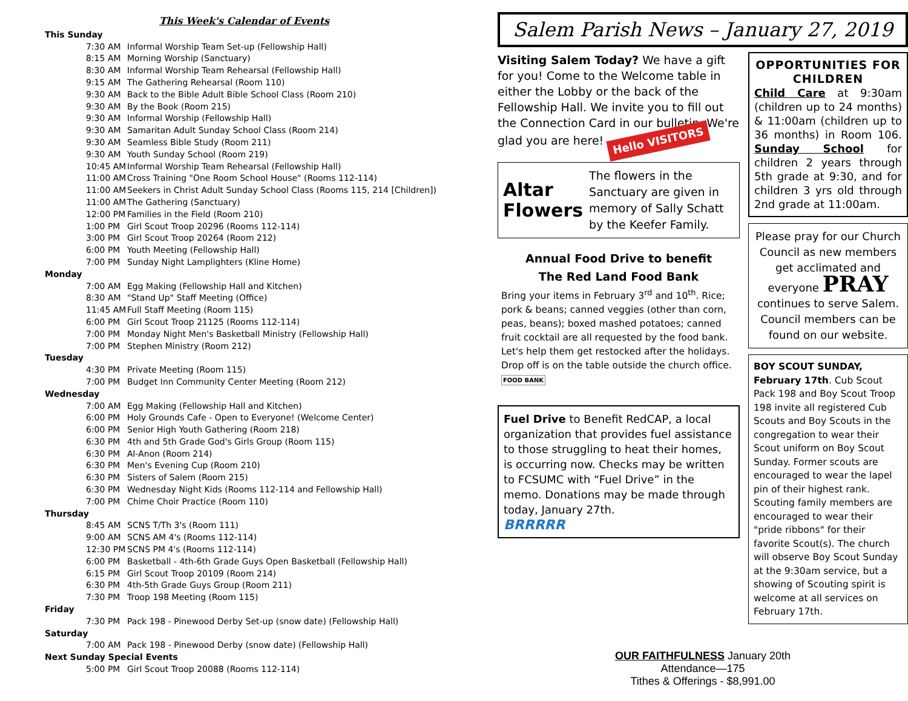This Week's Calendar of Events
This Sunday
7:30 AM Informal Worship Team Set-up (Fellowship Hall)
8:15 AM Morning Worship (Sanctuary)
8:30 AM Informal Worship Team Rehearsal (Fellowship Hall)
9:15 AM The Gathering Rehearsal (Room 110)
9:30 AM Back to the Bible Adult Bible School Class (Room 210)
9:30 AM By the Book (Room 215)
9:30 AM Informal Worship (Fellowship Hall)
9:30 AM Samaritan Adult Sunday School Class (Room 214)
9:30 AM Seamless Bible Study (Room 211)
9:30 AM Youth Sunday School (Room 219)
10:45 AM Informal Worship Team Rehearsal (Fellowship Hall)
11:00 AM Cross Training "One Room School House" (Rooms 112-114)
11:00 AM Seekers in Christ Adult Sunday School Class (Rooms 115, 214 [Children])
11:00 AM The Gathering (Sanctuary)
12:00 PM Families in the Field (Room 210)
1:00 PM Girl Scout Troop 20296 (Rooms 112-114)
3:00 PM Girl Scout Troop 20264 (Room 212)
6:00 PM Youth Meeting (Fellowship Hall)
7:00 PM Sunday Night Lamplighters (Kline Home)
Monday
7:00 AM Egg Making (Fellowship Hall and Kitchen)
8:30 AM "Stand Up" Staff Meeting (Office)
11:45 AM Full Staff Meeting (Room 115)
6:00 PM Girl Scout Troop 21125 (Rooms 112-114)
7:00 PM Monday Night Men's Basketball Ministry (Fellowship Hall)
7:00 PM Stephen Ministry (Room 212)
Tuesday
4:30 PM Private Meeting (Room 115)
7:00 PM Budget Inn Community Center Meeting (Room 212)
Wednesday
7:00 AM Egg Making (Fellowship Hall and Kitchen)
6:00 PM Holy Grounds Cafe - Open to Everyone! (Welcome Center)
6:00 PM Senior High Youth Gathering (Room 218)
6:30 PM 4th and 5th Grade God's Girls Group (Room 115)
6:30 PM Al-Anon (Room 214)
6:30 PM Men's Evening Cup (Room 210)
6:30 PM Sisters of Salem (Room 215)
6:30 PM Wednesday Night Kids (Rooms 112-114 and Fellowship Hall)
7:00 PM Chime Choir Practice (Room 110)
Thursday
8:45 AM SCNS T/Th 3's (Room 111)
9:00 AM SCNS AM 4's (Rooms 112-114)
12:30 PM SCNS PM 4's (Rooms 112-114)
6:00 PM Basketball - 4th-6th Grade Guys Open Basketball (Fellowship Hall)
6:15 PM Girl Scout Troop 20109 (Room 214)
6:30 PM 4th-5th Grade Guys Group (Room 211)
7:30 PM Troop 198 Meeting (Room 115)
Friday
7:30 PM Pack 198 - Pinewood Derby Set-up (snow date) (Fellowship Hall)
Saturday
7:00 AM Pack 198 - Pinewood Derby (snow date) (Fellowship Hall)
Next Sunday Special Events
5:00 PM Girl Scout Troop 20088 (Rooms 112-114)
Salem Parish News – January 27, 2019
Visiting Salem Today? We have a gift for you! Come to the Welcome table in either the Lobby or the back of the Fellowship Hall. We invite you to fill out the Connection Card in our bulletin. We're glad you are here! Hello VISITORS
Altar Flowers
The flowers in the Sanctuary are given in memory of Sally Schatt by the Keefer Family.
Annual Food Drive to benefit
The Red Land Food Bank
Bring your items in February 3<sup>rd</sup> and 10<sup>th</sup>. Rice; pork & beans; canned veggies (other than corn, peas, beans); boxed mashed potatoes; canned fruit cocktail are all requested by the food bank. Let's help them get restocked after the holidays. Drop off is on the table outside the church office. FOOD BANK
Fuel Drive to Benefit RedCAP, a local organization that provides fuel assistance to those struggling to heat their homes, is occurring now. Checks may be written to FCSUMC with “Fuel Drive” in the memo. Donations may be made through today, January 27th.
BRRRRR
OPPORTUNITIES FOR CHILDREN
Child Care at 9:30am (children up to 24 months) & 11:00am (children up to 36 months) in Room 106. Sunday School for children 2 years through 5th grade at 9:30, and for children 3 yrs old through 2nd grade at 11:00am.
Please pray for our Church Council as new members get acclimated and everyone PRAY continues to serve Salem. Council members can be found on our website.
BOY SCOUT SUNDAY, February 17th. Cub Scout Pack 198 and Boy Scout Troop 198 invite all registered Cub Scouts and Boy Scouts in the congregation to wear their Scout uniform on Boy Scout Sunday. Former scouts are encouraged to wear the lapel pin of their highest rank. Scouting family members are encouraged to wear their "pride ribbons" for their favorite Scout(s). The church will observe Boy Scout Sunday at the 9:30am service, but a showing of Scouting spirit is welcome at all services on February 17th.
OUR FAITHFULNESS January 20th
Attendance—175
Tithes & Offerings - $8,991.00